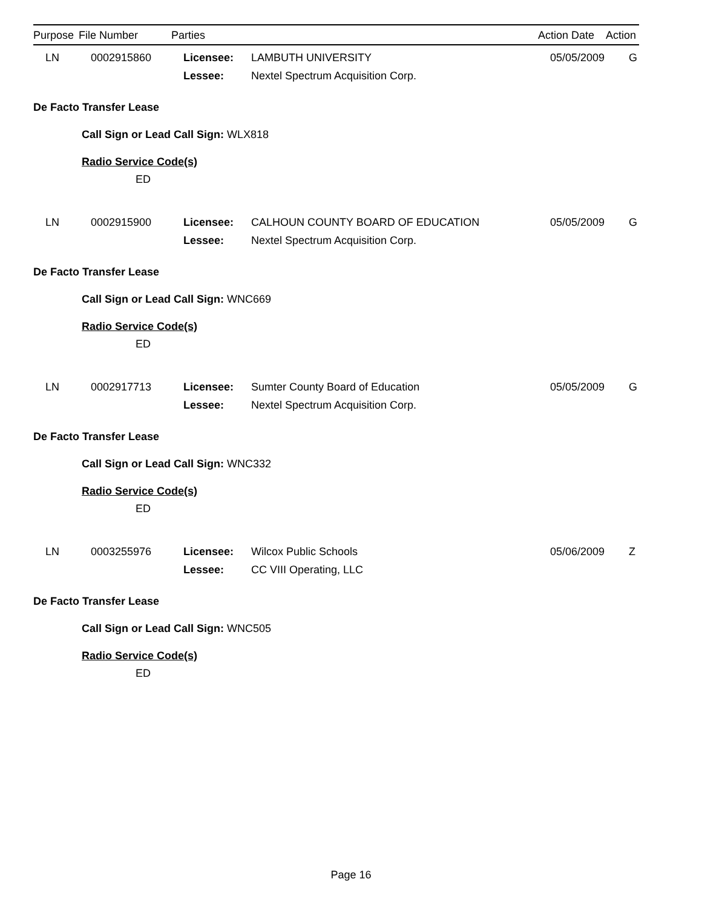| Purpose | File Number | Parties | | Action Date | Action |
| --- | --- | --- | --- | --- | --- |
| LN | 0002915860 | Licensee: | LAMBUTH UNIVERSITY | 05/05/2009 | G |
| | | Lessee: | Nextel Spectrum Acquisition Corp. | | |
De Facto Transfer Lease
Call Sign or Lead Call Sign: WLX818
Radio Service Code(s)
ED
| LN | 0002915900 | Licensee: | CALHOUN COUNTY BOARD OF EDUCATION | 05/05/2009 | G |
| | | Lessee: | Nextel Spectrum Acquisition Corp. | | |
De Facto Transfer Lease
Call Sign or Lead Call Sign: WNC669
Radio Service Code(s)
ED
| LN | 0002917713 | Licensee: | Sumter County Board of Education | 05/05/2009 | G |
| | | Lessee: | Nextel Spectrum Acquisition Corp. | | |
De Facto Transfer Lease
Call Sign or Lead Call Sign: WNC332
Radio Service Code(s)
ED
| LN | 0003255976 | Licensee: | Wilcox Public Schools | 05/06/2009 | Z |
| | | Lessee: | CC VIII Operating, LLC | | |
De Facto Transfer Lease
Call Sign or Lead Call Sign: WNC505
Radio Service Code(s)
ED
Page 16